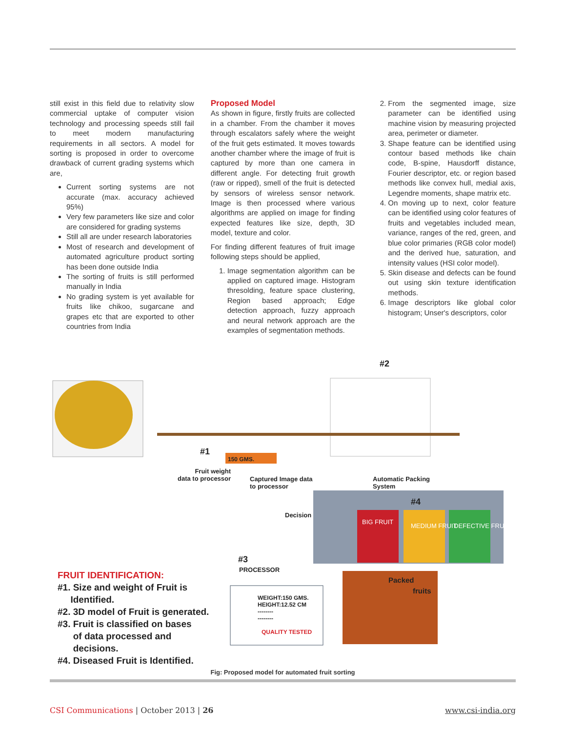still exist in this field due to relativity slow commercial uptake of computer vision technology and processing speeds still fail to meet modern manufacturing requirements in all sectors. A model for sorting is proposed in order to overcome drawback of current grading systems which are,
Current sorting systems are not accurate (max. accuracy achieved 95%)
Very few parameters like size and color are considered for grading systems
Still all are under research laboratories
Most of research and development of automated agriculture product sorting has been done outside India
The sorting of fruits is still performed manually in India
No grading system is yet available for fruits like chikoo, sugarcane and grapes etc that are exported to other countries from India
Proposed Model
As shown in figure, firstly fruits are collected in a chamber. From the chamber it moves through escalators safely where the weight of the fruit gets estimated. It moves towards another chamber where the image of fruit is captured by more than one camera in different angle. For detecting fruit growth (raw or ripped), smell of the fruit is detected by sensors of wireless sensor network. Image is then processed where various algorithms are applied on image for finding expected features like size, depth, 3D model, texture and color.
For finding different features of fruit image following steps should be applied,
1. Image segmentation algorithm can be applied on captured image. Histogram thresolding, feature space clustering, Region based approach; Edge detection approach, fuzzy approach and neural network approach are the examples of segmentation methods.
2. From the segmented image, size parameter can be identified using machine vision by measuring projected area, perimeter or diameter.
3. Shape feature can be identified using contour based methods like chain code, B-spine, Hausdorff distance, Fourier descriptor, etc. or region based methods like convex hull, medial axis, Legendre moments, shape matrix etc.
4. On moving up to next, color feature can be identified using color features of fruits and vegetables included mean, variance, ranges of the red, green, and blue color primaries (RGB color model) and the derived hue, saturation, and intensity values (HSI color model).
5. Skin disease and defects can be found out using skin texture identification methods.
6. Image descriptors like global color histogram; Unser's descriptors, color
#2
#1
150 GMS.
Fruit weight
data to processor
Captured Image data
to processor
Automatic Packing
System
#4
Decision
BIG FRUIT
MEDIUM FRUIT DEFECTIVE FRUIT
#3
PROCESSOR
Packed
fruits
WEIGHT:150 GMS.
HEIGHT:12.52 CM
--------
--------
QUALITY TESTED
FRUIT IDENTIFICATION:
#1. Size and weight of Fruit is
Identified.
#2. 3D model of Fruit is generated.
#3. Fruit is classified on bases
of data processed and
decisions.
#4. Diseased Fruit is Identified.
Fig: Proposed model for automated fruit sorting
CSI Communications | October 2013 | 26
www.csi-india.org